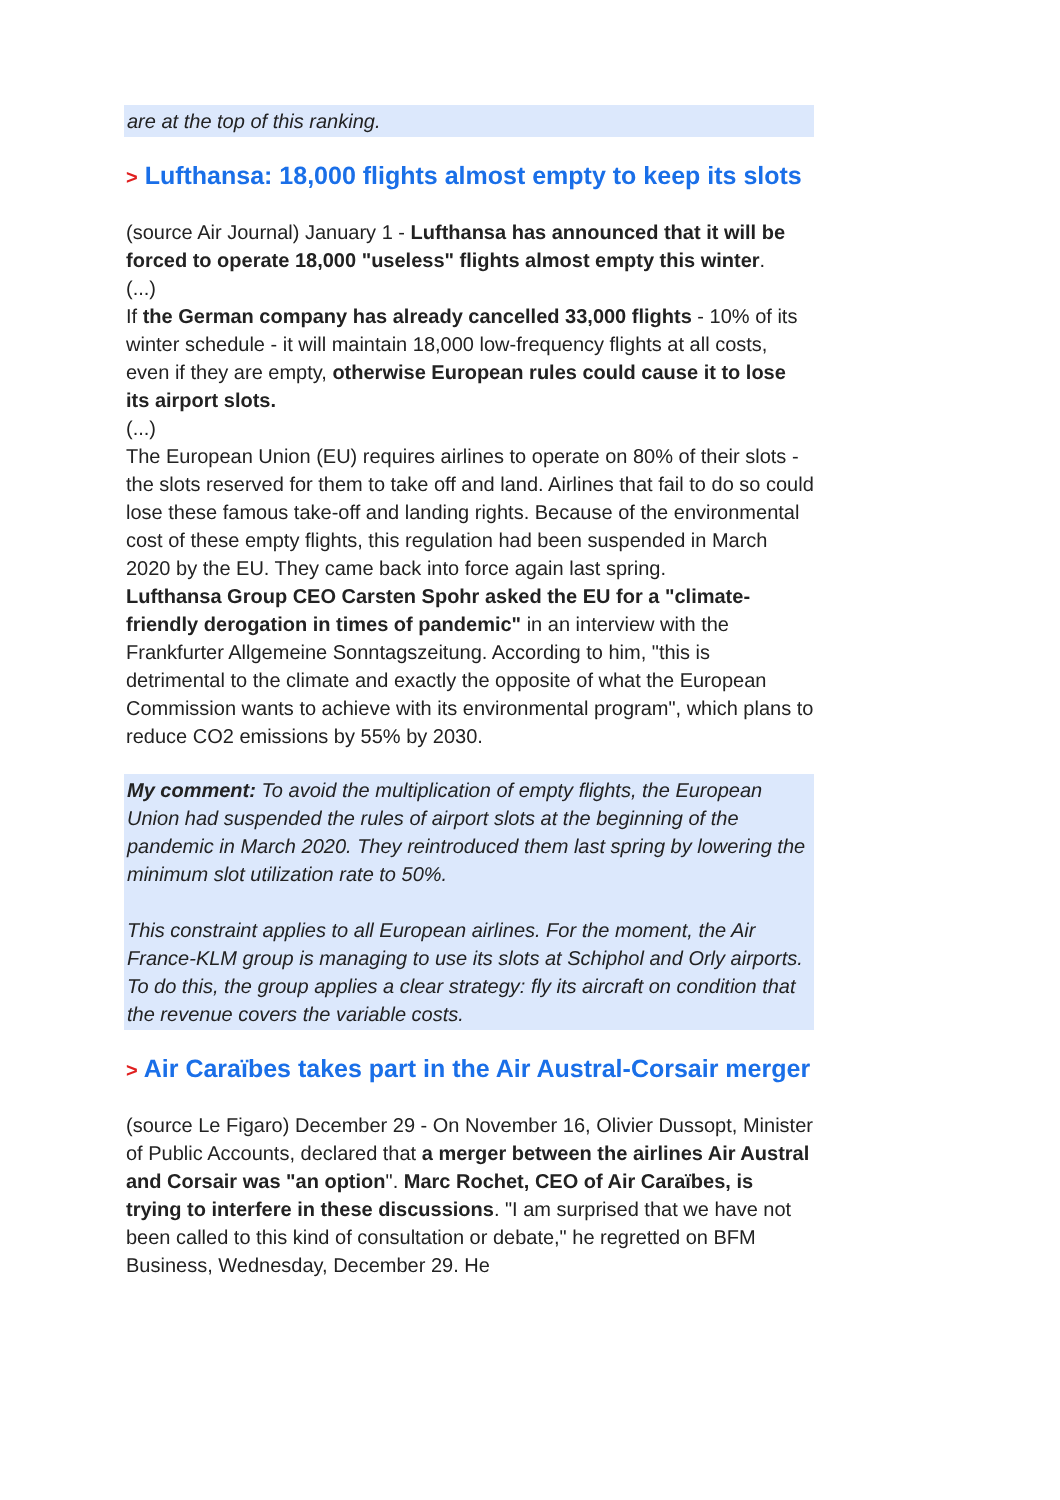are at the top of this ranking.
> Lufthansa: 18,000 flights almost empty to keep its slots
(source Air Journal) January 1 - Lufthansa has announced that it will be forced to operate 18,000 "useless" flights almost empty this winter.
(...)
If the German company has already cancelled 33,000 flights - 10% of its winter schedule - it will maintain 18,000 low-frequency flights at all costs, even if they are empty, otherwise European rules could cause it to lose its airport slots.
(...)
The European Union (EU) requires airlines to operate on 80% of their slots - the slots reserved for them to take off and land. Airlines that fail to do so could lose these famous take-off and landing rights. Because of the environmental cost of these empty flights, this regulation had been suspended in March 2020 by the EU. They came back into force again last spring.
Lufthansa Group CEO Carsten Spohr asked the EU for a "climate-friendly derogation in times of pandemic" in an interview with the Frankfurter Allgemeine Sonntagszeitung. According to him, "this is detrimental to the climate and exactly the opposite of what the European Commission wants to achieve with its environmental program", which plans to reduce CO2 emissions by 55% by 2030.
My comment: To avoid the multiplication of empty flights, the European Union had suspended the rules of airport slots at the beginning of the pandemic in March 2020. They reintroduced them last spring by lowering the minimum slot utilization rate to 50%.
This constraint applies to all European airlines. For the moment, the Air France-KLM group is managing to use its slots at Schiphol and Orly airports. To do this, the group applies a clear strategy: fly its aircraft on condition that the revenue covers the variable costs.
> Air Caraïbes takes part in the Air Austral-Corsair merger
(source Le Figaro) December 29 - On November 16, Olivier Dussopt, Minister of Public Accounts, declared that a merger between the airlines Air Austral and Corsair was "an option". Marc Rochet, CEO of Air Caraïbes, is trying to interfere in these discussions. "I am surprised that we have not been called to this kind of consultation or debate," he regretted on BFM Business, Wednesday, December 29. He